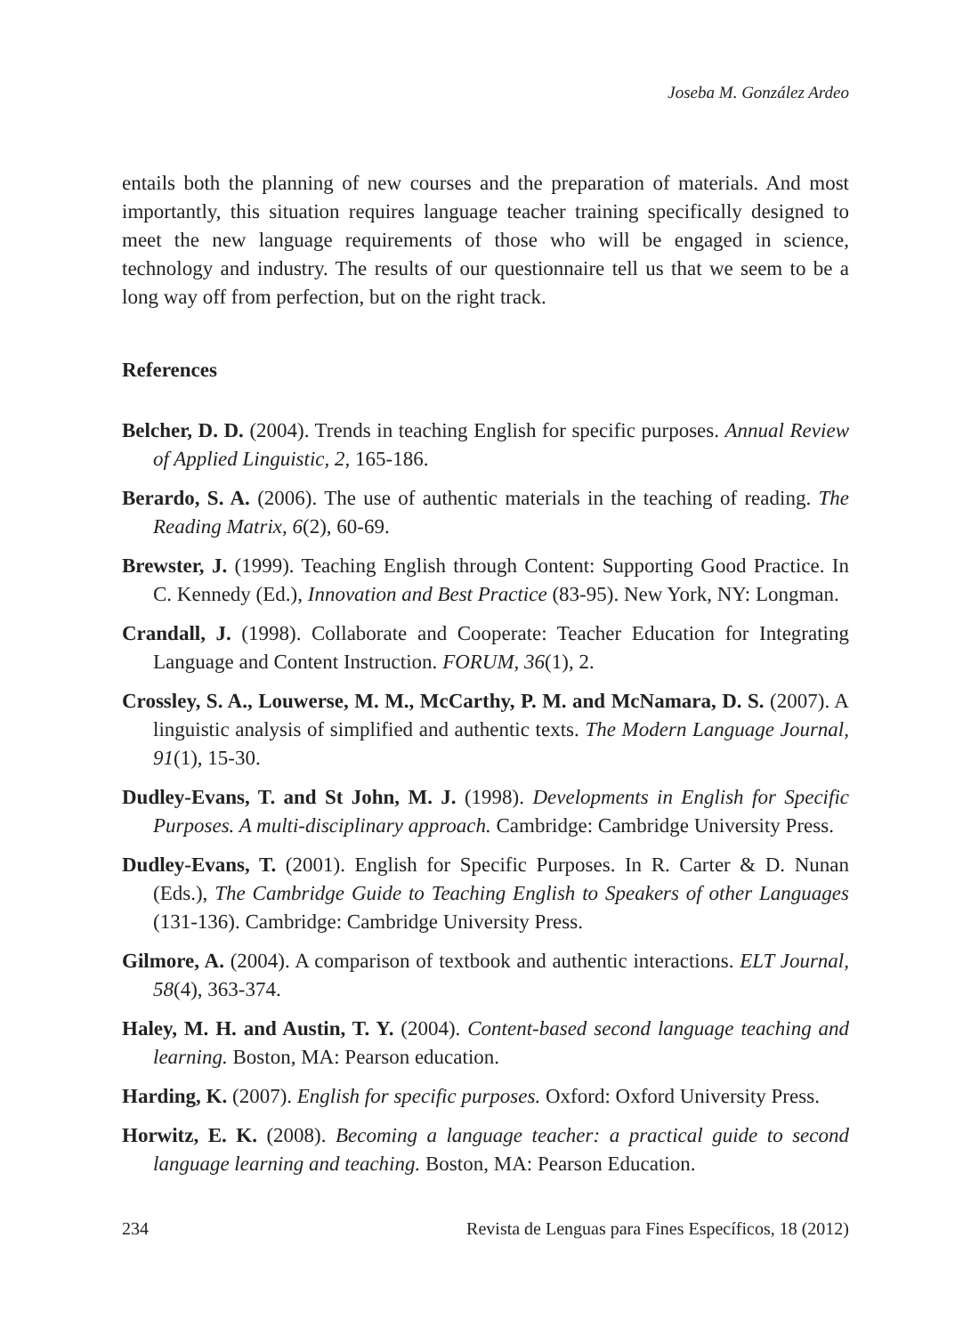Joseba M. González Ardeo
entails both the planning of new courses and the preparation of materials. And most importantly, this situation requires language teacher training specifically designed to meet the new language requirements of those who will be engaged in science, technology and industry. The results of our questionnaire tell us that we seem to be a long way off from perfection, but on the right track.
References
Belcher, D. D. (2004). Trends in teaching English for specific purposes. Annual Review of Applied Linguistic, 2, 165-186.
Berardo, S. A. (2006). The use of authentic materials in the teaching of reading. The Reading Matrix, 6(2), 60-69.
Brewster, J. (1999). Teaching English through Content: Supporting Good Practice. In C. Kennedy (Ed.), Innovation and Best Practice (83-95). New York, NY: Longman.
Crandall, J. (1998). Collaborate and Cooperate: Teacher Education for Integrating Language and Content Instruction. FORUM, 36(1), 2.
Crossley, S. A., Louwerse, M. M., McCarthy, P. M. and McNamara, D. S. (2007). A linguistic analysis of simplified and authentic texts. The Modern Language Journal, 91(1), 15-30.
Dudley-Evans, T. and St John, M. J. (1998). Developments in English for Specific Purposes. A multi-disciplinary approach. Cambridge: Cambridge University Press.
Dudley-Evans, T. (2001). English for Specific Purposes. In R. Carter & D. Nunan (Eds.), The Cambridge Guide to Teaching English to Speakers of other Languages (131-136). Cambridge: Cambridge University Press.
Gilmore, A. (2004). A comparison of textbook and authentic interactions. ELT Journal, 58(4), 363-374.
Haley, M. H. and Austin, T. Y. (2004). Content-based second language teaching and learning. Boston, MA: Pearson education.
Harding, K. (2007). English for specific purposes. Oxford: Oxford University Press.
Horwitz, E. K. (2008). Becoming a language teacher: a practical guide to second language learning and teaching. Boston, MA: Pearson Education.
234 Revista de Lenguas para Fines Específicos, 18 (2012)